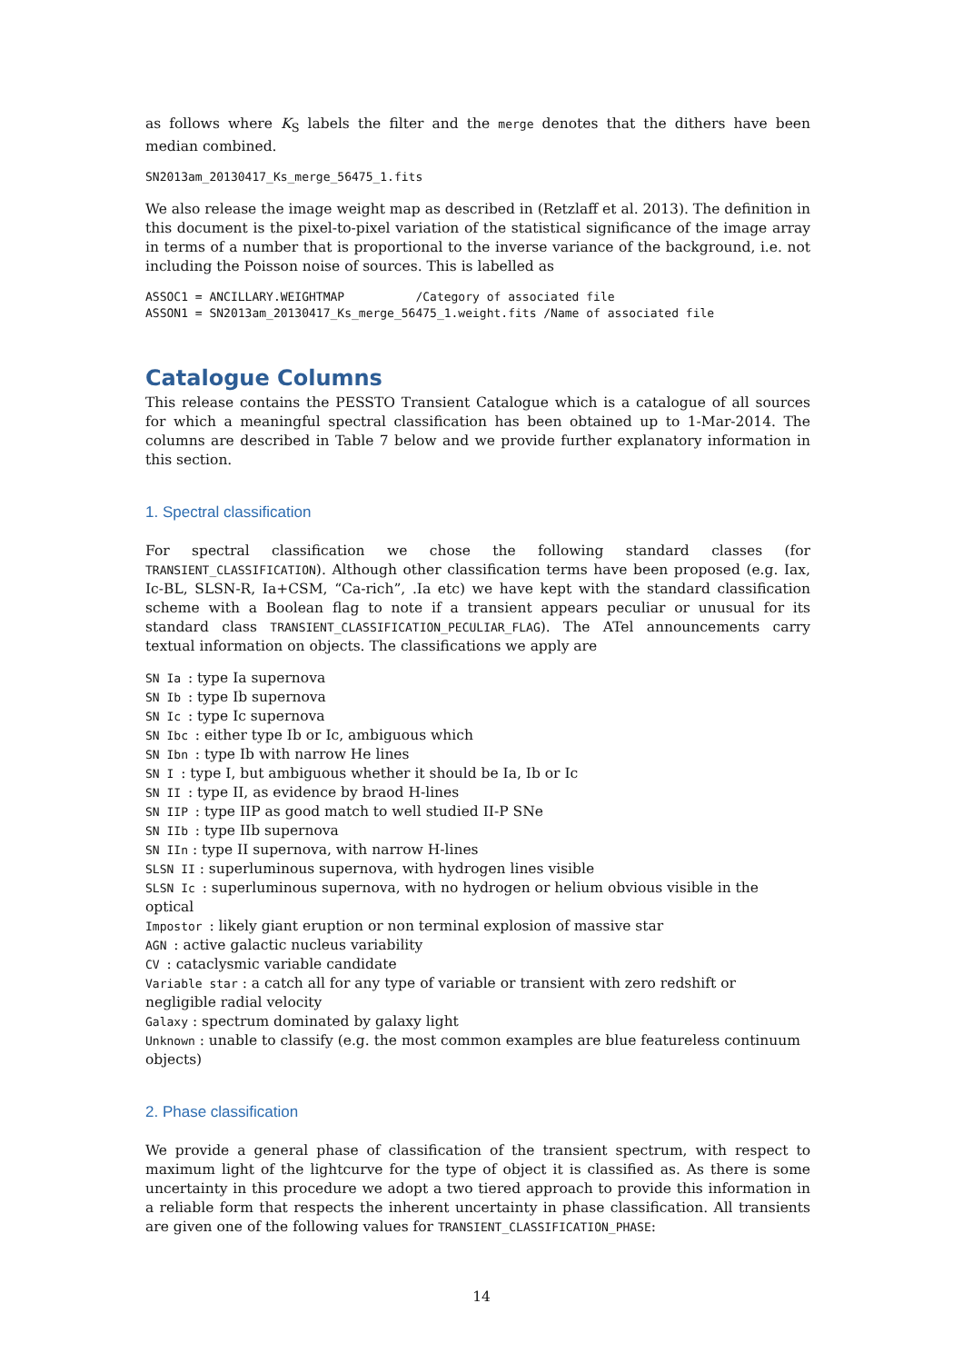as follows where K<sub>S</sub> labels the filter and the merge denotes that the dithers have been median combined.
SN2013am_20130417_Ks_merge_56475_1.fits
We also release the image weight map as described in (Retzlaff et al. 2013). The definition in this document is the pixel-to-pixel variation of the statistical significance of the image array in terms of a number that is proportional to the inverse variance of the background, i.e. not including the Poisson noise of sources. This is labelled as
ASSOC1 = ANCILLARY.WEIGHTMAP          /Category of associated file
ASSON1 = SN2013am_20130417_Ks_merge_56475_1.weight.fits /Name of associated file
Catalogue Columns
This release contains the PESSTO Transient Catalogue which is a catalogue of all sources for which a meaningful spectral classification has been obtained up to 1-Mar-2014. The columns are described in Table 7 below and we provide further explanatory information in this section.
1. Spectral classification
For spectral classification we chose the following standard classes (for TRANSIENT_CLASSIFICATION). Although other classification terms have been proposed (e.g. Iax, Ic-BL, SLSN-R, Ia+CSM, “Ca-rich”, .Ia etc) we have kept with the standard classification scheme with a Boolean flag to note if a transient appears peculiar or unusual for its standard class TRANSIENT_CLASSIFICATION_PECULIAR_FLAG). The ATel announcements carry textual information on objects. The classifications we apply are
SN Ia : type Ia supernova
SN Ib : type Ib supernova
SN Ic : type Ic supernova
SN Ibc : either type Ib or Ic, ambiguous which
SN Ibn : type Ib with narrow He lines
SN I : type I, but ambiguous whether it should be Ia, Ib or Ic
SN II : type II, as evidence by braod H-lines
SN IIP : type IIP as good match to well studied II-P SNe
SN IIb : type IIb supernova
SN IIn : type II supernova, with narrow H-lines
SLSN II : superluminous supernova, with hydrogen lines visible
SLSN Ic : superluminous supernova, with no hydrogen or helium obvious visible in the optical
Impostor : likely giant eruption or non terminal explosion of massive star
AGN : active galactic nucleus variability
CV : cataclysmic variable candidate
Variable star : a catch all for any type of variable or transient with zero redshift or negligible radial velocity
Galaxy : spectrum dominated by galaxy light
Unknown : unable to classify (e.g. the most common examples are blue featureless continuum objects)
2. Phase classification
We provide a general phase of classification of the transient spectrum, with respect to maximum light of the lightcurve for the type of object it is classified as. As there is some uncertainty in this procedure we adopt a two tiered approach to provide this information in a reliable form that respects the inherent uncertainty in phase classification. All transients are given one of the following values for TRANSIENT_CLASSIFICATION_PHASE:
14